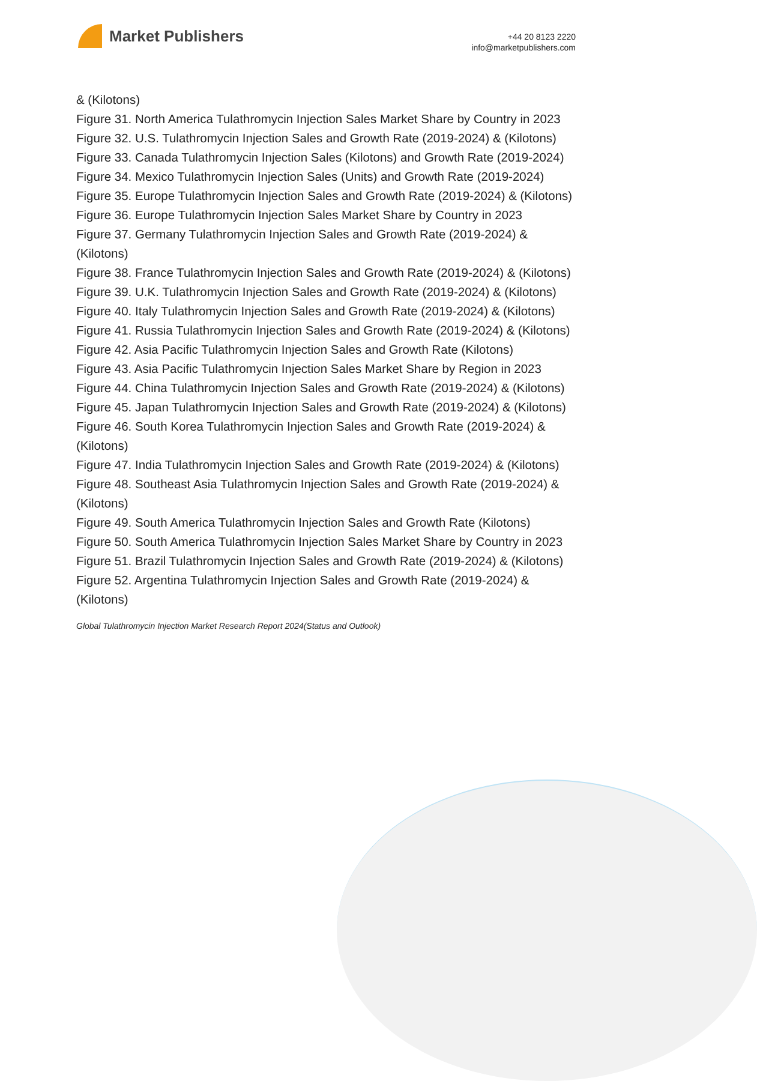Market Publishers
+44 20 8123 2220
info@marketpublishers.com
& (Kilotons)
Figure 31. North America Tulathromycin Injection Sales Market Share by Country in 2023
Figure 32. U.S. Tulathromycin Injection Sales and Growth Rate (2019-2024) & (Kilotons)
Figure 33. Canada Tulathromycin Injection Sales (Kilotons) and Growth Rate (2019-2024)
Figure 34. Mexico Tulathromycin Injection Sales (Units) and Growth Rate (2019-2024)
Figure 35. Europe Tulathromycin Injection Sales and Growth Rate (2019-2024) & (Kilotons)
Figure 36. Europe Tulathromycin Injection Sales Market Share by Country in 2023
Figure 37. Germany Tulathromycin Injection Sales and Growth Rate (2019-2024) & (Kilotons)
Figure 38. France Tulathromycin Injection Sales and Growth Rate (2019-2024) & (Kilotons)
Figure 39. U.K. Tulathromycin Injection Sales and Growth Rate (2019-2024) & (Kilotons)
Figure 40. Italy Tulathromycin Injection Sales and Growth Rate (2019-2024) & (Kilotons)
Figure 41. Russia Tulathromycin Injection Sales and Growth Rate (2019-2024) & (Kilotons)
Figure 42. Asia Pacific Tulathromycin Injection Sales and Growth Rate (Kilotons)
Figure 43. Asia Pacific Tulathromycin Injection Sales Market Share by Region in 2023
Figure 44. China Tulathromycin Injection Sales and Growth Rate (2019-2024) & (Kilotons)
Figure 45. Japan Tulathromycin Injection Sales and Growth Rate (2019-2024) & (Kilotons)
Figure 46. South Korea Tulathromycin Injection Sales and Growth Rate (2019-2024) & (Kilotons)
Figure 47. India Tulathromycin Injection Sales and Growth Rate (2019-2024) & (Kilotons)
Figure 48. Southeast Asia Tulathromycin Injection Sales and Growth Rate (2019-2024) & (Kilotons)
Figure 49. South America Tulathromycin Injection Sales and Growth Rate (Kilotons)
Figure 50. South America Tulathromycin Injection Sales Market Share by Country in 2023
Figure 51. Brazil Tulathromycin Injection Sales and Growth Rate (2019-2024) & (Kilotons)
Figure 52. Argentina Tulathromycin Injection Sales and Growth Rate (2019-2024) & (Kilotons)
Global Tulathromycin Injection Market Research Report 2024(Status and Outlook)